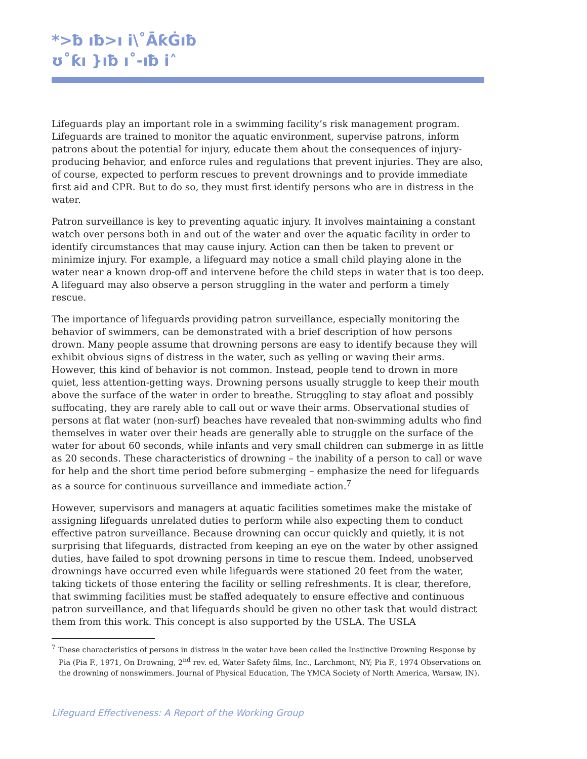*>ƀ ıƀ>ı i\˚ĀƙĠıƀ
ʊ˚ƙı }ıƀ ı˚-ıƀ i˄
Lifeguards play an important role in a swimming facility’s risk management program. Lifeguards are trained to monitor the aquatic environment, supervise patrons, inform patrons about the potential for injury, educate them about the consequences of injury-producing behavior, and enforce rules and regulations that prevent injuries. They are also, of course, expected to perform rescues to prevent drownings and to provide immediate first aid and CPR. But to do so, they must first identify persons who are in distress in the water.
Patron surveillance is key to preventing aquatic injury. It involves maintaining a constant watch over persons both in and out of the water and over the aquatic facility in order to identify circumstances that may cause injury. Action can then be taken to prevent or minimize injury. For example, a lifeguard may notice a small child playing alone in the water near a known drop-off and intervene before the child steps in water that is too deep. A lifeguard may also observe a person struggling in the water and perform a timely rescue.
The importance of lifeguards providing patron surveillance, especially monitoring the behavior of swimmers, can be demonstrated with a brief description of how persons drown. Many people assume that drowning persons are easy to identify because they will exhibit obvious signs of distress in the water, such as yelling or waving their arms. However, this kind of behavior is not common. Instead, people tend to drown in more quiet, less attention-getting ways. Drowning persons usually struggle to keep their mouth above the surface of the water in order to breathe. Struggling to stay afloat and possibly suffocating, they are rarely able to call out or wave their arms. Observational studies of persons at flat water (non-surf) beaches have revealed that non-swimming adults who find themselves in water over their heads are generally able to struggle on the surface of the water for about 60 seconds, while infants and very small children can submerge in as little as 20 seconds. These characteristics of drowning – the inability of a person to call or wave for help and the short time period before submerging – emphasize the need for lifeguards as a source for continuous surveillance and immediate action.<sup>7</sup>
However, supervisors and managers at aquatic facilities sometimes make the mistake of assigning lifeguards unrelated duties to perform while also expecting them to conduct effective patron surveillance. Because drowning can occur quickly and quietly, it is not surprising that lifeguards, distracted from keeping an eye on the water by other assigned duties, have failed to spot drowning persons in time to rescue them. Indeed, unobserved drownings have occurred even while lifeguards were stationed 20 feet from the water, taking tickets of those entering the facility or selling refreshments. It is clear, therefore, that swimming facilities must be staffed adequately to ensure effective and continuous patron surveillance, and that lifeguards should be given no other task that would distract them from this work. This concept is also supported by the USLA. The USLA
<sup>7</sup> These characteristics of persons in distress in the water have been called the Instinctive Drowning Response by Pia (Pia F., 1971, On Drowning, 2<sup>nd</sup> rev. ed, Water Safety films, Inc., Larchmont, NY; Pia F., 1974 Observations on the drowning of nonswimmers. Journal of Physical Education, The YMCA Society of North America, Warsaw, IN).
Lifeguard Effectiveness: A Report of the Working Group